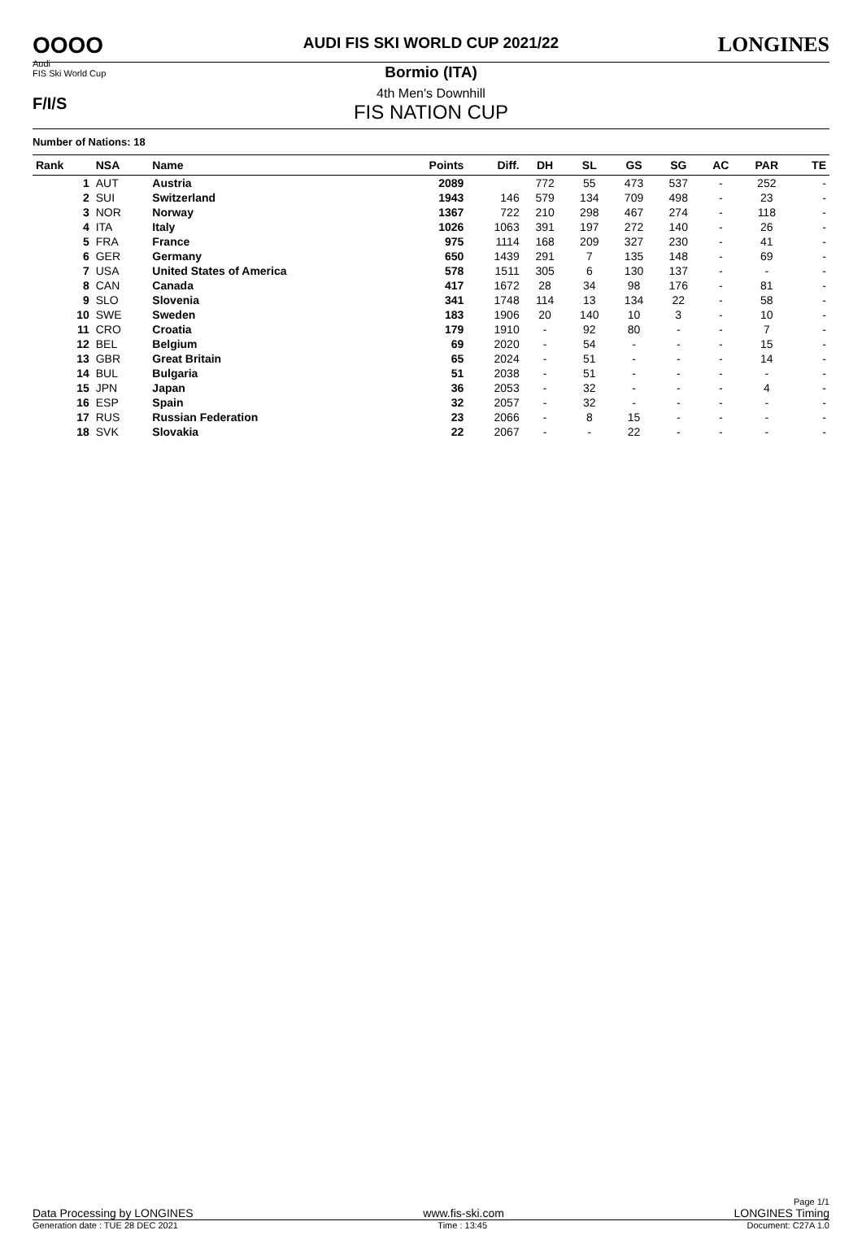OOOO
Audi
FIS Ski World Cup
F/I/S
AUDI FIS SKI WORLD CUP 2021/22
Bormio (ITA)
4th Men's Downhill
FIS NATION CUP
LONGINES
Number of Nations: 18
| Rank | NSA | Name | Points | Diff. | DH | SL | GS | SG | AC | PAR | TE |
| --- | --- | --- | --- | --- | --- | --- | --- | --- | --- | --- | --- |
| 1 | AUT | Austria | 2089 | | 772 | 55 | 473 | 537 | - | 252 | - |
| 2 | SUI | Switzerland | 1943 | 146 | 579 | 134 | 709 | 498 | - | 23 | - |
| 3 | NOR | Norway | 1367 | 722 | 210 | 298 | 467 | 274 | - | 118 | - |
| 4 | ITA | Italy | 1026 | 1063 | 391 | 197 | 272 | 140 | - | 26 | - |
| 5 | FRA | France | 975 | 1114 | 168 | 209 | 327 | 230 | - | 41 | - |
| 6 | GER | Germany | 650 | 1439 | 291 | 7 | 135 | 148 | - | 69 | - |
| 7 | USA | United States of America | 578 | 1511 | 305 | 6 | 130 | 137 | - | - | - |
| 8 | CAN | Canada | 417 | 1672 | 28 | 34 | 98 | 176 | - | 81 | - |
| 9 | SLO | Slovenia | 341 | 1748 | 114 | 13 | 134 | 22 | - | 58 | - |
| 10 | SWE | Sweden | 183 | 1906 | 20 | 140 | 10 | 3 | - | 10 | - |
| 11 | CRO | Croatia | 179 | 1910 | - | 92 | 80 | - | - | 7 | - |
| 12 | BEL | Belgium | 69 | 2020 | - | 54 | - | - | - | 15 | - |
| 13 | GBR | Great Britain | 65 | 2024 | - | 51 | - | - | - | 14 | - |
| 14 | BUL | Bulgaria | 51 | 2038 | - | 51 | - | - | - | - | - |
| 15 | JPN | Japan | 36 | 2053 | - | 32 | - | - | - | 4 | - |
| 16 | ESP | Spain | 32 | 2057 | - | 32 | - | - | - | - | - |
| 17 | RUS | Russian Federation | 23 | 2066 | - | 8 | 15 | - | - | - | - |
| 18 | SVK | Slovakia | 22 | 2067 | - | - | 22 | - | - | - | - |
Page 1/1
Data Processing by LONGINES www.fis-ski.com LONGINES Timing
Generation date : TUE 28 DEC 2021 Time : 13:45 Document: C27A 1.0